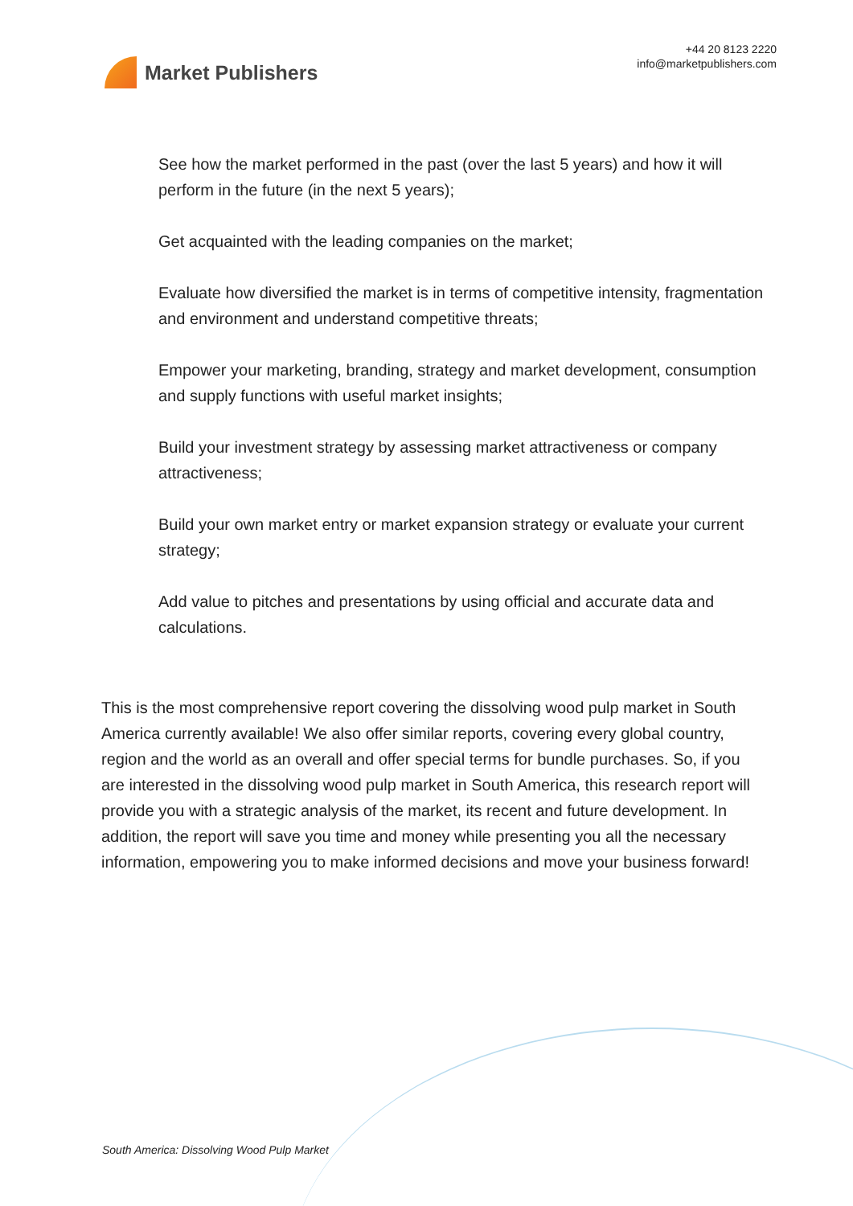Market Publishers
+44 20 8123 2220
info@marketpublishers.com
See how the market performed in the past (over the last 5 years) and how it will perform in the future (in the next 5 years);
Get acquainted with the leading companies on the market;
Evaluate how diversified the market is in terms of competitive intensity, fragmentation and environment and understand competitive threats;
Empower your marketing, branding, strategy and market development, consumption and supply functions with useful market insights;
Build your investment strategy by assessing market attractiveness or company attractiveness;
Build your own market entry or market expansion strategy or evaluate your current strategy;
Add value to pitches and presentations by using official and accurate data and calculations.
This is the most comprehensive report covering the dissolving wood pulp market in South America currently available! We also offer similar reports, covering every global country, region and the world as an overall and offer special terms for bundle purchases. So, if you are interested in the dissolving wood pulp market in South America, this research report will provide you with a strategic analysis of the market, its recent and future development. In addition, the report will save you time and money while presenting you all the necessary information, empowering you to make informed decisions and move your business forward!
South America: Dissolving Wood Pulp Market